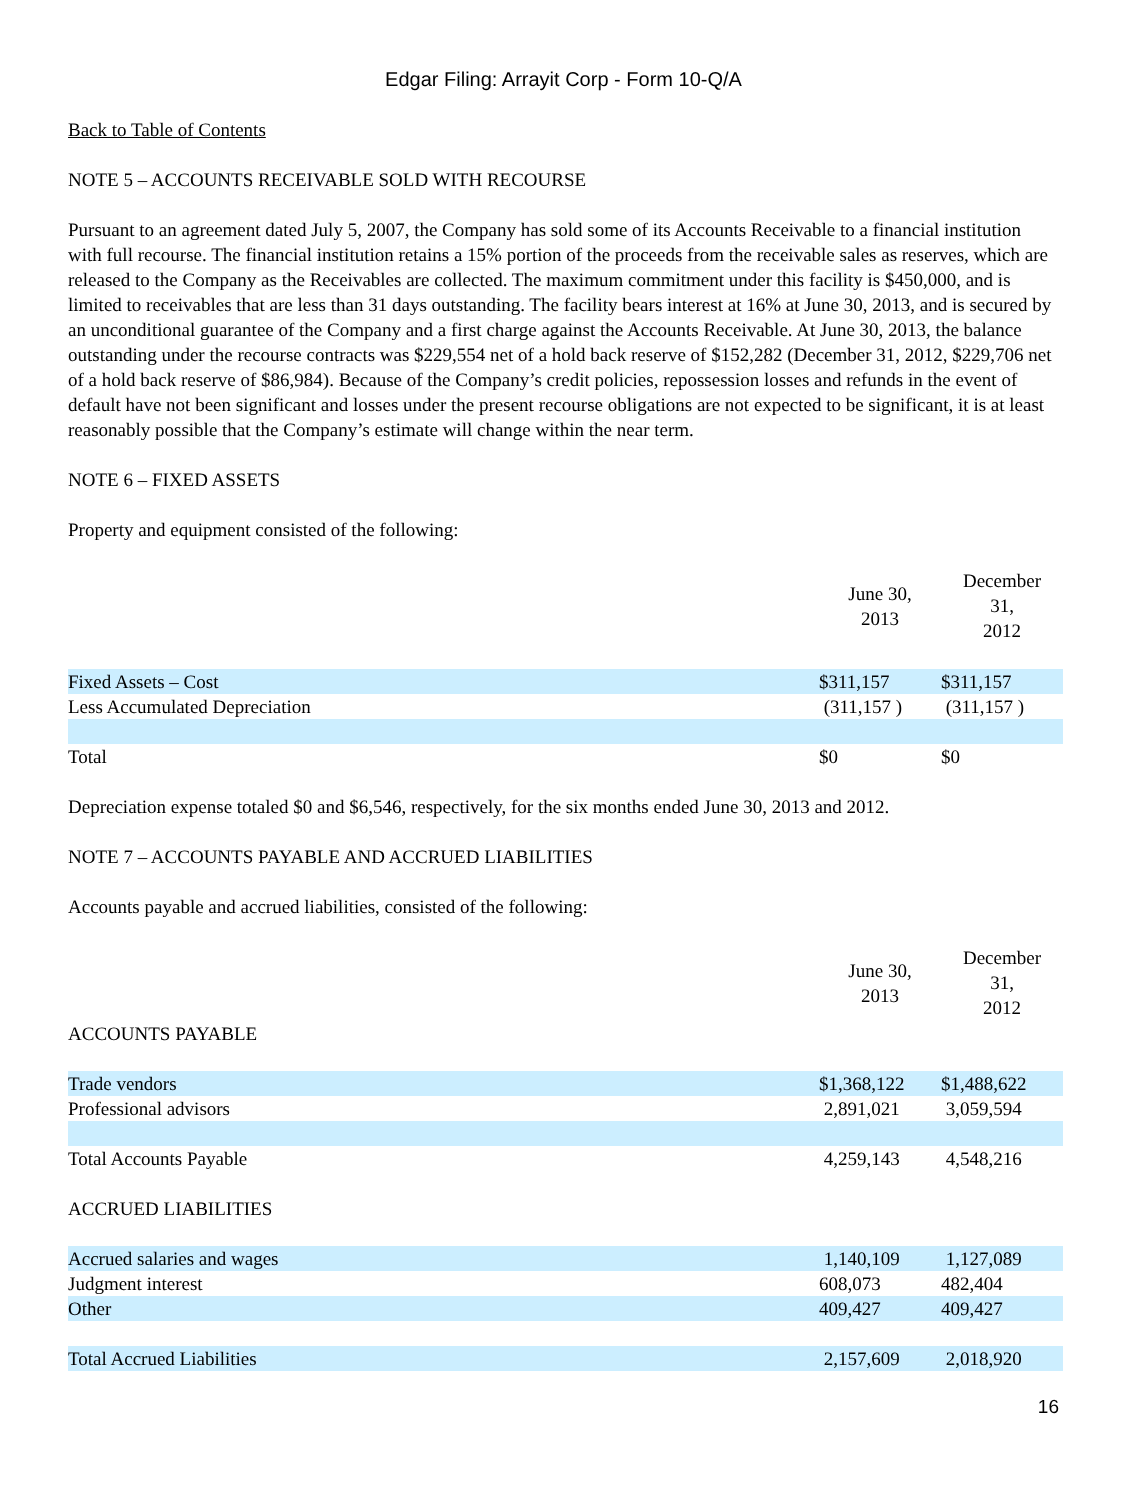Edgar Filing: Arrayit Corp - Form 10-Q/A
Back to Table of Contents
NOTE 5 – ACCOUNTS RECEIVABLE SOLD WITH RECOURSE
Pursuant to an agreement dated July 5, 2007, the Company has sold some of its Accounts Receivable to a financial institution with full recourse. The financial institution retains a 15% portion of the proceeds from the receivable sales as reserves, which are released to the Company as the Receivables are collected. The maximum commitment under this facility is $450,000, and is limited to receivables that are less than 31 days outstanding. The facility bears interest at 16% at June 30, 2013, and is secured by an unconditional guarantee of the Company and a first charge against the Accounts Receivable. At June 30, 2013, the balance outstanding under the recourse contracts was $229,554 net of a hold back reserve of $152,282 (December 31, 2012, $229,706 net of a hold back reserve of $86,984). Because of the Company’s credit policies, repossession losses and refunds in the event of default have not been significant and losses under the present recourse obligations are not expected to be significant, it is at least reasonably possible that the Company’s estimate will change within the near term.
NOTE 6 – FIXED ASSETS
Property and equipment consisted of the following:
| | June 30, 2013 | December 31, 2012 |
| Fixed Assets – Cost | $311,157 | $311,157 |
| Less Accumulated Depreciation | (311,157 ) | (311,157 ) |
| Total | $0 | $0 |
Depreciation expense totaled $0 and $6,546, respectively, for the six months ended June 30, 2013 and 2012.
NOTE 7 – ACCOUNTS PAYABLE AND ACCRUED LIABILITIES
Accounts payable and accrued liabilities, consisted of the following:
| | June 30, 2013 | December 31, 2012 |
| ACCOUNTS PAYABLE | | |
| Trade vendors | $1,368,122 | $1,488,622 |
| Professional advisors | 2,891,021 | 3,059,594 |
| Total Accounts Payable | 4,259,143 | 4,548,216 |
| ACCRUED LIABILITIES | | |
| Accrued salaries and wages | 1,140,109 | 1,127,089 |
| Judgment interest | 608,073 | 482,404 |
| Other | 409,427 | 409,427 |
| Total Accrued Liabilities | 2,157,609 | 2,018,920 |
16